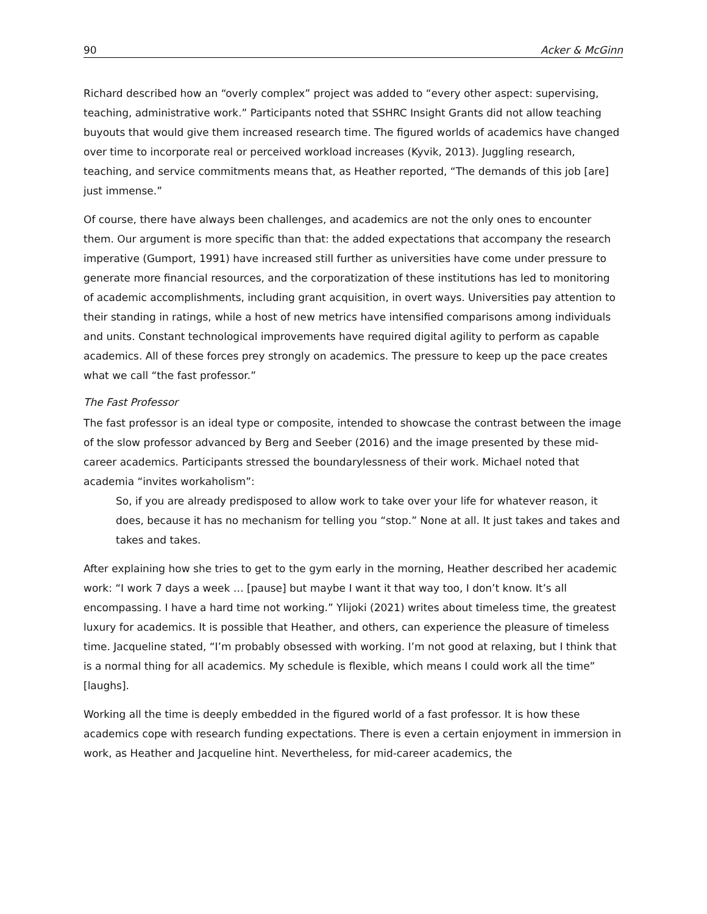90 Acker & McGinn
Richard described how an “overly complex” project was added to “every other aspect: supervising, teaching, administrative work.” Participants noted that SSHRC Insight Grants did not allow teaching buyouts that would give them increased research time. The figured worlds of academics have changed over time to incorporate real or perceived workload increases (Kyvik, 2013). Juggling research, teaching, and service commitments means that, as Heather reported, “The demands of this job [are] just immense.”
Of course, there have always been challenges, and academics are not the only ones to encounter them. Our argument is more specific than that: the added expectations that accompany the research imperative (Gumport, 1991) have increased still further as universities have come under pressure to generate more financial resources, and the corporatization of these institutions has led to monitoring of academic accomplishments, including grant acquisition, in overt ways. Universities pay attention to their standing in ratings, while a host of new metrics have intensified comparisons among individuals and units. Constant technological improvements have required digital agility to perform as capable academics. All of these forces prey strongly on academics. The pressure to keep up the pace creates what we call “the fast professor.”
The Fast Professor
The fast professor is an ideal type or composite, intended to showcase the contrast between the image of the slow professor advanced by Berg and Seeber (2016) and the image presented by these mid-career academics. Participants stressed the boundarylessness of their work. Michael noted that academia “invites workaholism”:
So, if you are already predisposed to allow work to take over your life for whatever reason, it does, because it has no mechanism for telling you “stop.” None at all. It just takes and takes and takes and takes.
After explaining how she tries to get to the gym early in the morning, Heather described her academic work: “I work 7 days a week … [pause] but maybe I want it that way too, I don’t know. It’s all encompassing. I have a hard time not working.” Ylijoki (2021) writes about timeless time, the greatest luxury for academics. It is possible that Heather, and others, can experience the pleasure of timeless time. Jacqueline stated, “I’m probably obsessed with working. I’m not good at relaxing, but I think that is a normal thing for all academics. My schedule is flexible, which means I could work all the time” [laughs].
Working all the time is deeply embedded in the figured world of a fast professor. It is how these academics cope with research funding expectations. There is even a certain enjoyment in immersion in work, as Heather and Jacqueline hint. Nevertheless, for mid-career academics, the